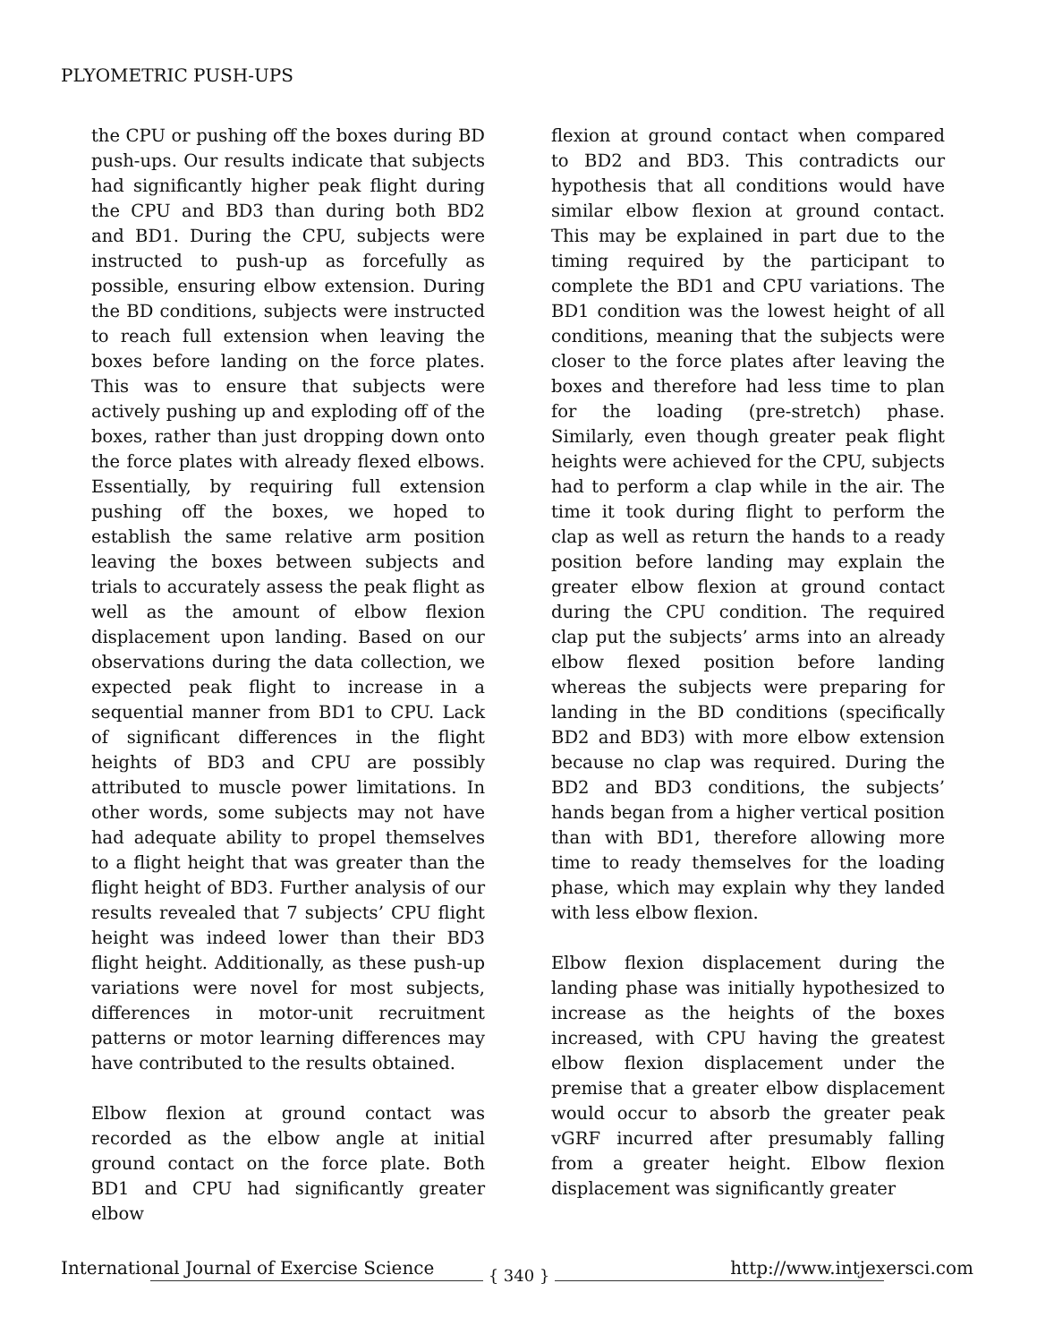PLYOMETRIC PUSH-UPS
the CPU or pushing off the boxes during BD push-ups. Our results indicate that subjects had significantly higher peak flight during the CPU and BD3 than during both BD2 and BD1. During the CPU, subjects were instructed to push-up as forcefully as possible, ensuring elbow extension. During the BD conditions, subjects were instructed to reach full extension when leaving the boxes before landing on the force plates. This was to ensure that subjects were actively pushing up and exploding off of the boxes, rather than just dropping down onto the force plates with already flexed elbows. Essentially, by requiring full extension pushing off the boxes, we hoped to establish the same relative arm position leaving the boxes between subjects and trials to accurately assess the peak flight as well as the amount of elbow flexion displacement upon landing. Based on our observations during the data collection, we expected peak flight to increase in a sequential manner from BD1 to CPU. Lack of significant differences in the flight heights of BD3 and CPU are possibly attributed to muscle power limitations. In other words, some subjects may not have had adequate ability to propel themselves to a flight height that was greater than the flight height of BD3. Further analysis of our results revealed that 7 subjects’ CPU flight height was indeed lower than their BD3 flight height. Additionally, as these push-up variations were novel for most subjects, differences in motor-unit recruitment patterns or motor learning differences may have contributed to the results obtained.
Elbow flexion at ground contact was recorded as the elbow angle at initial ground contact on the force plate. Both BD1 and CPU had significantly greater elbow
flexion at ground contact when compared to BD2 and BD3. This contradicts our hypothesis that all conditions would have similar elbow flexion at ground contact. This may be explained in part due to the timing required by the participant to complete the BD1 and CPU variations. The BD1 condition was the lowest height of all conditions, meaning that the subjects were closer to the force plates after leaving the boxes and therefore had less time to plan for the loading (pre-stretch) phase. Similarly, even though greater peak flight heights were achieved for the CPU, subjects had to perform a clap while in the air. The time it took during flight to perform the clap as well as return the hands to a ready position before landing may explain the greater elbow flexion at ground contact during the CPU condition. The required clap put the subjects’ arms into an already elbow flexed position before landing whereas the subjects were preparing for landing in the BD conditions (specifically BD2 and BD3) with more elbow extension because no clap was required. During the BD2 and BD3 conditions, the subjects’ hands began from a higher vertical position than with BD1, therefore allowing more time to ready themselves for the loading phase, which may explain why they landed with less elbow flexion.
Elbow flexion displacement during the landing phase was initially hypothesized to increase as the heights of the boxes increased, with CPU having the greatest elbow flexion displacement under the premise that a greater elbow displacement would occur to absorb the greater peak vGRF incurred after presumably falling from a greater height. Elbow flexion displacement was significantly greater
International Journal of Exercise Science http://www.intjexersci.com { 340 }